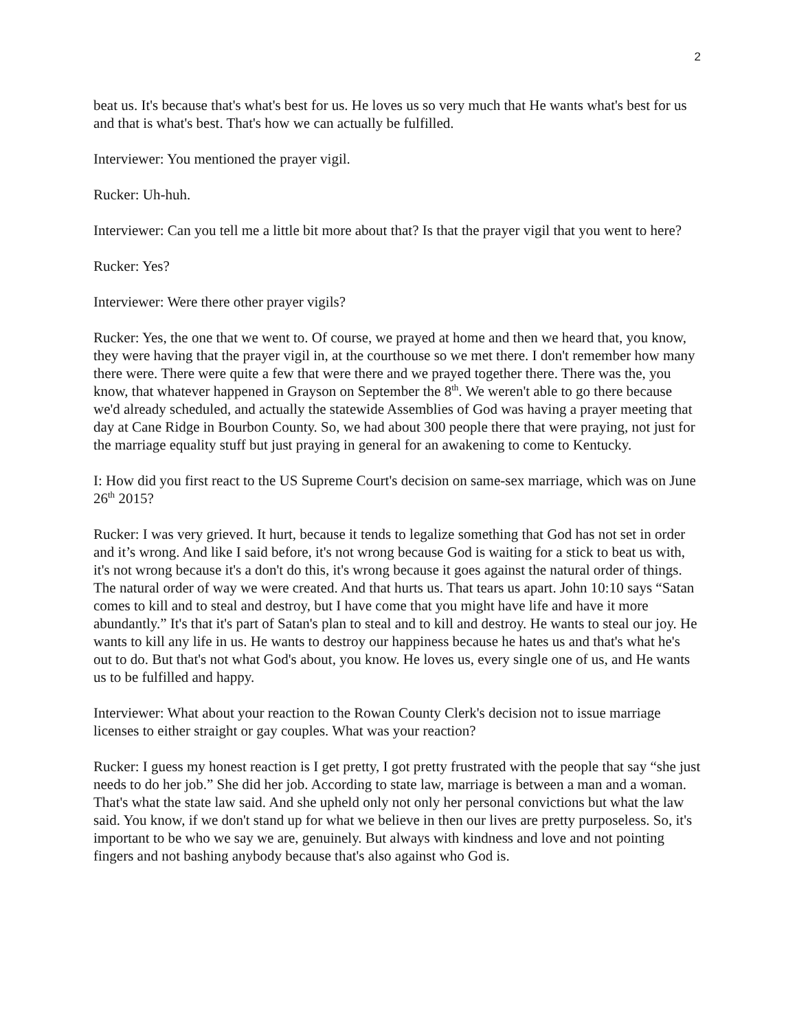2
beat us. It's because that's what's best for us. He loves us so very much that He wants what's best for us and that is what's best. That's how we can actually be fulfilled.
Interviewer: You mentioned the prayer vigil.
Rucker: Uh-huh.
Interviewer: Can you tell me a little bit more about that? Is that the prayer vigil that you went to here?
Rucker: Yes?
Interviewer: Were there other prayer vigils?
Rucker: Yes, the one that we went to. Of course, we prayed at home and then we heard that, you know, they were having that the prayer vigil in, at the courthouse so we met there. I don't remember how many there were. There were quite a few that were there and we prayed together there. There was the, you know, that whatever happened in Grayson on September the 8<sup>th</sup>. We weren't able to go there because we'd already scheduled, and actually the statewide Assemblies of God was having a prayer meeting that day at Cane Ridge in Bourbon County. So, we had about 300 people there that were praying, not just for the marriage equality stuff but just praying in general for an awakening to come to Kentucky.
I: How did you first react to the US Supreme Court's decision on same-sex marriage, which was on June 26<sup>th</sup> 2015?
Rucker: I was very grieved. It hurt, because it tends to legalize something that God has not set in order and it’s wrong. And like I said before, it's not wrong because God is waiting for a stick to beat us with, it's not wrong because it's a don't do this, it's wrong because it goes against the natural order of things. The natural order of way we were created. And that hurts us. That tears us apart. John 10:10 says “Satan comes to kill and to steal and destroy, but I have come that you might have life and have it more abundantly.” It's that it's part of Satan's plan to steal and to kill and destroy. He wants to steal our joy. He wants to kill any life in us. He wants to destroy our happiness because he hates us and that's what he's out to do. But that's not what God's about, you know. He loves us, every single one of us, and He wants us to be fulfilled and happy.
Interviewer: What about your reaction to the Rowan County Clerk's decision not to issue marriage licenses to either straight or gay couples. What was your reaction?
Rucker: I guess my honest reaction is I get pretty, I got pretty frustrated with the people that say “she just needs to do her job.” She did her job. According to state law, marriage is between a man and a woman. That's what the state law said. And she upheld only not only her personal convictions but what the law said. You know, if we don't stand up for what we believe in then our lives are pretty purposeless. So, it's important to be who we say we are, genuinely. But always with kindness and love and not pointing fingers and not bashing anybody because that's also against who God is.